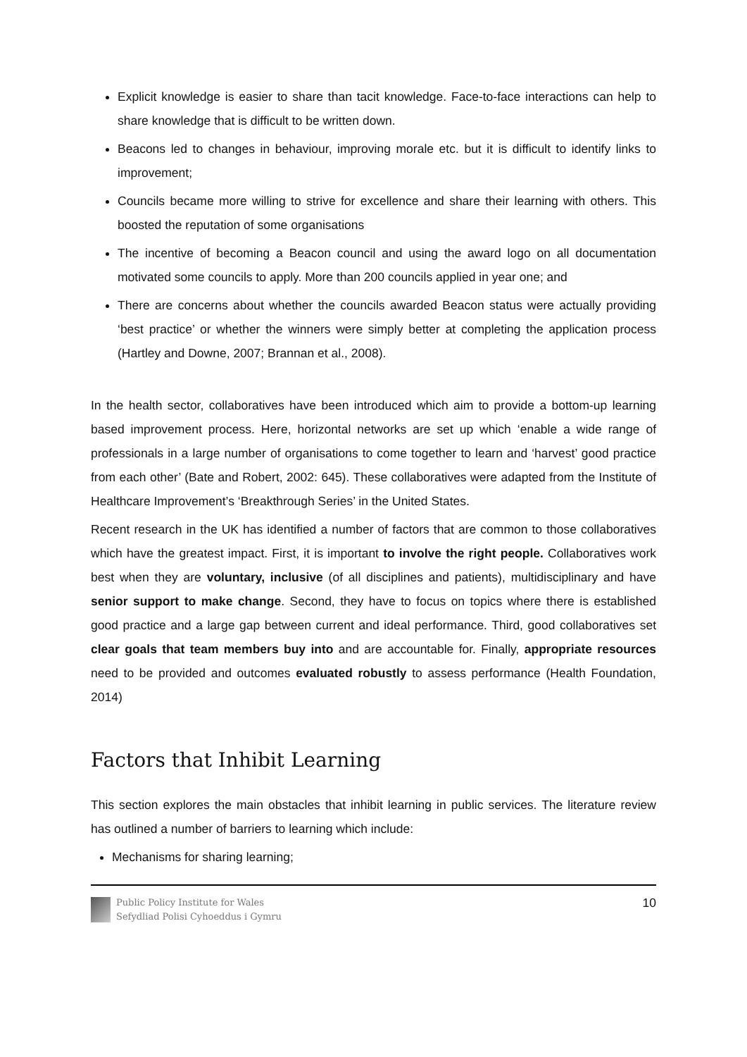Explicit knowledge is easier to share than tacit knowledge. Face-to-face interactions can help to share knowledge that is difficult to be written down.
Beacons led to changes in behaviour, improving morale etc. but it is difficult to identify links to improvement;
Councils became more willing to strive for excellence and share their learning with others. This boosted the reputation of some organisations
The incentive of becoming a Beacon council and using the award logo on all documentation motivated some councils to apply. More than 200 councils applied in year one; and
There are concerns about whether the councils awarded Beacon status were actually providing ‘best practice’ or whether the winners were simply better at completing the application process (Hartley and Downe, 2007; Brannan et al., 2008).
In the health sector, collaboratives have been introduced which aim to provide a bottom-up learning based improvement process. Here, horizontal networks are set up which ‘enable a wide range of professionals in a large number of organisations to come together to learn and ‘harvest’ good practice from each other’ (Bate and Robert, 2002: 645). These collaboratives were adapted from the Institute of Healthcare Improvement’s ‘Breakthrough Series’ in the United States.
Recent research in the UK has identified a number of factors that are common to those collaboratives which have the greatest impact. First, it is important to involve the right people. Collaboratives work best when they are voluntary, inclusive (of all disciplines and patients), multidisciplinary and have senior support to make change. Second, they have to focus on topics where there is established good practice and a large gap between current and ideal performance. Third, good collaboratives set clear goals that team members buy into and are accountable for. Finally, appropriate resources need to be provided and outcomes evaluated robustly to assess performance (Health Foundation, 2014)
Factors that Inhibit Learning
This section explores the main obstacles that inhibit learning in public services. The literature review has outlined a number of barriers to learning which include:
Mechanisms for sharing learning;
Public Policy Institute for Wales
Sefydliad Polisi Cyhoeddus i Gymru
10